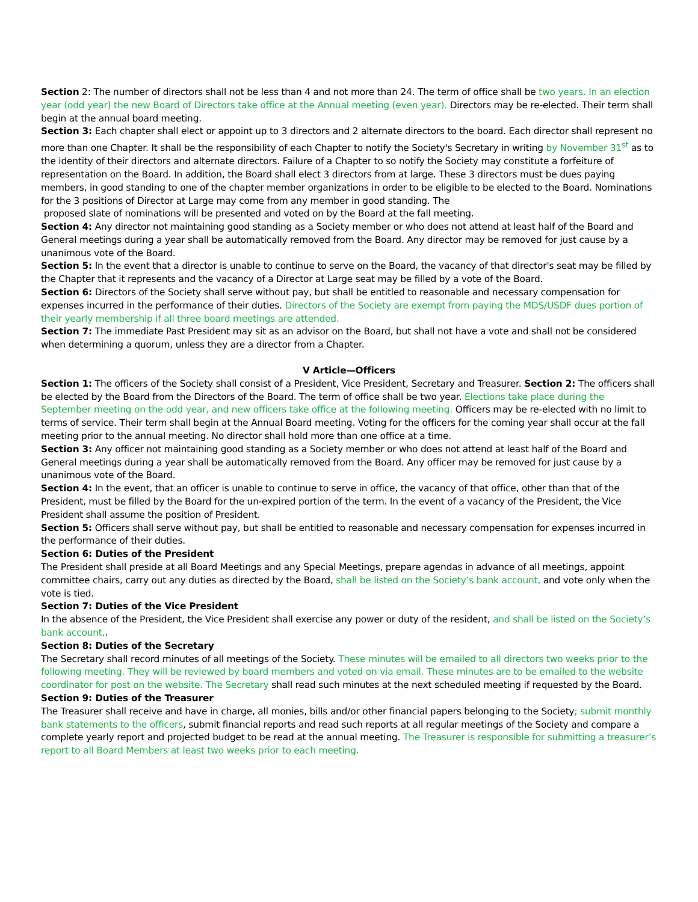Section 2: The number of directors shall not be less than 4 and not more than 24. The term of office shall be two years. In an election year (odd year) the new Board of Directors take office at the Annual meeting (even year). Directors may be re-elected. Their term shall begin at the annual board meeting.
Section 3: Each chapter shall elect or appoint up to 3 directors and 2 alternate directors to the board. Each director shall represent no more than one Chapter. It shall be the responsibility of each Chapter to notify the Society's Secretary in writing by November 31<sup>st</sup> as to the identity of their directors and alternate directors. Failure of a Chapter to so notify the Society may constitute a forfeiture of representation on the Board. In addition, the Board shall elect 3 directors from at large. These 3 directors must be dues paying members, in good standing to one of the chapter member organizations in order to be eligible to be elected to the Board. Nominations for the 3 positions of Director at Large may come from any member in good standing. The
proposed slate of nominations will be presented and voted on by the Board at the fall meeting.
Section 4: Any director not maintaining good standing as a Society member or who does not attend at least half of the Board and General meetings during a year shall be automatically removed from the Board. Any director may be removed for just cause by a unanimous vote of the Board.
Section 5: In the event that a director is unable to continue to serve on the Board, the vacancy of that director's seat may be filled by the Chapter that it represents and the vacancy of a Director at Large seat may be filled by a vote of the Board.
Section 6: Directors of the Society shall serve without pay, but shall be entitled to reasonable and necessary compensation for expenses incurred in the performance of their duties. Directors of the Society are exempt from paying the MDS/USDF dues portion of their yearly membership if all three board meetings are attended.
Section 7: The immediate Past President may sit as an advisor on the Board, but shall not have a vote and shall not be considered when determining a quorum, unless they are a director from a Chapter.
V Article—Officers
Section 1: The officers of the Society shall consist of a President, Vice President, Secretary and Treasurer. Section 2: The officers shall be elected by the Board from the Directors of the Board. The term of office shall be two year. Elections take place during the September meeting on the odd year, and new officers take office at the following meeting. Officers may be re-elected with no limit to terms of service. Their term shall begin at the Annual Board meeting. Voting for the officers for the coming year shall occur at the fall meeting prior to the annual meeting. No director shall hold more than one office at a time.
Section 3: Any officer not maintaining good standing as a Society member or who does not attend at least half of the Board and General meetings during a year shall be automatically removed from the Board. Any officer may be removed for just cause by a unanimous vote of the Board.
Section 4: In the event, that an officer is unable to continue to serve in office, the vacancy of that office, other than that of the President, must be filled by the Board for the un-expired portion of the term. In the event of a vacancy of the President, the Vice President shall assume the position of President.
Section 5: Officers shall serve without pay, but shall be entitled to reasonable and necessary compensation for expenses incurred in the performance of their duties.
Section 6: Duties of the President
The President shall preside at all Board Meetings and any Special Meetings, prepare agendas in advance of all meetings, appoint committee chairs, carry out any duties as directed by the Board, shall be listed on the Society’s bank account, and vote only when the vote is tied.
Section 7: Duties of the Vice President
In the absence of the President, the Vice President shall exercise any power or duty of the resident, and shall be listed on the Society’s bank account,.
Section 8: Duties of the Secretary
The Secretary shall record minutes of all meetings of the Society. These minutes will be emailed to all directors two weeks prior to the following meeting. They will be reviewed by board members and voted on via email. These minutes are to be emailed to the website coordinator for post on the website. The Secretary shall read such minutes at the next scheduled meeting if requested by the Board.
Section 9: Duties of the Treasurer
The Treasurer shall receive and have in charge, all monies, bills and/or other financial papers belonging to the Society; submit monthly bank statements to the officers, submit financial reports and read such reports at all regular meetings of the Society and compare a complete yearly report and projected budget to be read at the annual meeting. The Treasurer is responsible for submitting a treasurer’s report to all Board Members at least two weeks prior to each meeting.